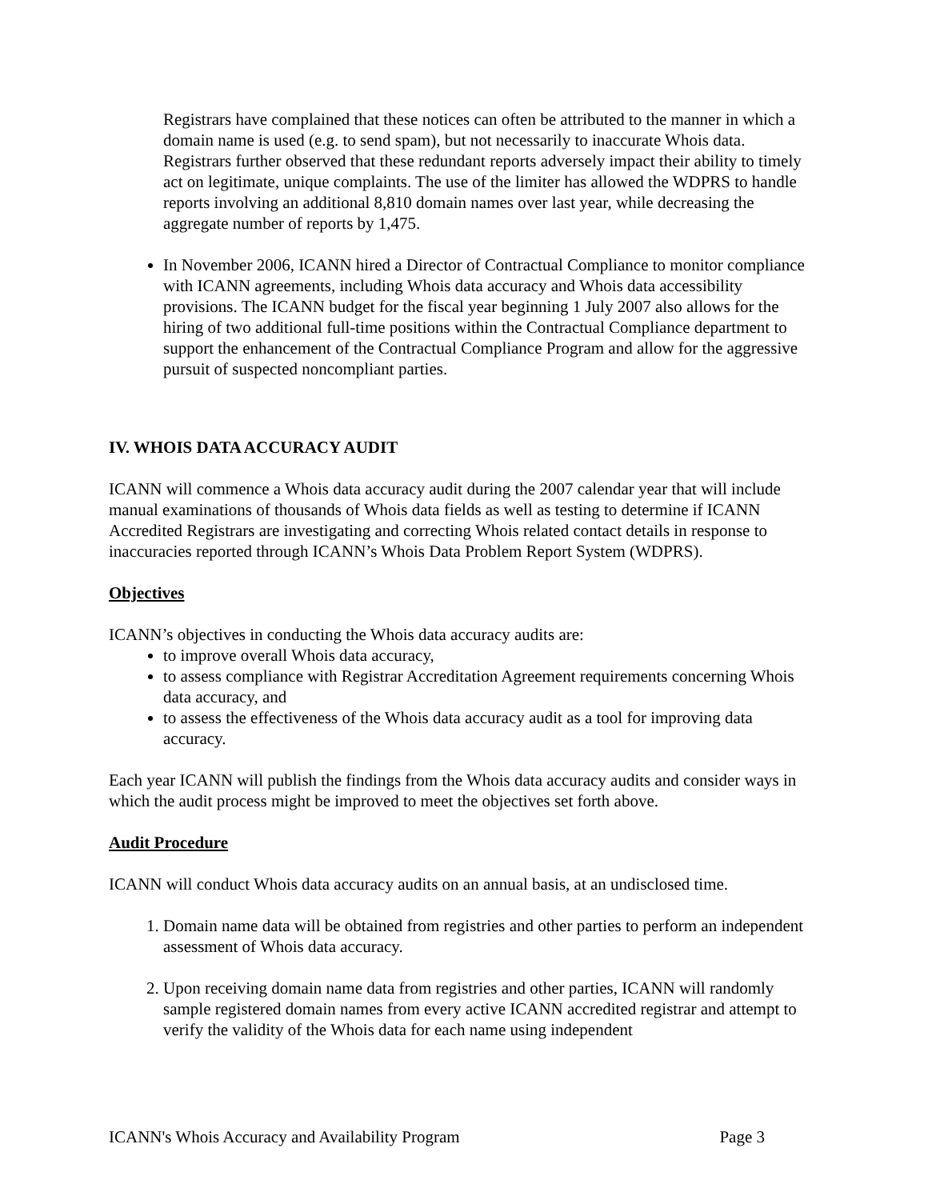Registrars have complained that these notices can often be attributed to the manner in which a domain name is used (e.g. to send spam), but not necessarily to inaccurate Whois data. Registrars further observed that these redundant reports adversely impact their ability to timely act on legitimate, unique complaints. The use of the limiter has allowed the WDPRS to handle reports involving an additional 8,810 domain names over last year, while decreasing the aggregate number of reports by 1,475.
In November 2006, ICANN hired a Director of Contractual Compliance to monitor compliance with ICANN agreements, including Whois data accuracy and Whois data accessibility provisions. The ICANN budget for the fiscal year beginning 1 July 2007 also allows for the hiring of two additional full-time positions within the Contractual Compliance department to support the enhancement of the Contractual Compliance Program and allow for the aggressive pursuit of suspected noncompliant parties.
IV. WHOIS DATA ACCURACY AUDIT
ICANN will commence a Whois data accuracy audit during the 2007 calendar year that will include manual examinations of thousands of Whois data fields as well as testing to determine if ICANN Accredited Registrars are investigating and correcting Whois related contact details in response to inaccuracies reported through ICANN’s Whois Data Problem Report System (WDPRS).
Objectives
ICANN’s objectives in conducting the Whois data accuracy audits are:
to improve overall Whois data accuracy,
to assess compliance with Registrar Accreditation Agreement requirements concerning Whois data accuracy, and
to assess the effectiveness of the Whois data accuracy audit as a tool for improving data accuracy.
Each year ICANN will publish the findings from the Whois data accuracy audits and consider ways in which the audit process might be improved to meet the objectives set forth above.
Audit Procedure
ICANN will conduct Whois data accuracy audits on an annual basis, at an undisclosed time.
1. Domain name data will be obtained from registries and other parties to perform an independent assessment of Whois data accuracy.
2. Upon receiving domain name data from registries and other parties, ICANN will randomly sample registered domain names from every active ICANN accredited registrar and attempt to verify the validity of the Whois data for each name using independent
ICANN's Whois Accuracy and Availability Program Page 3